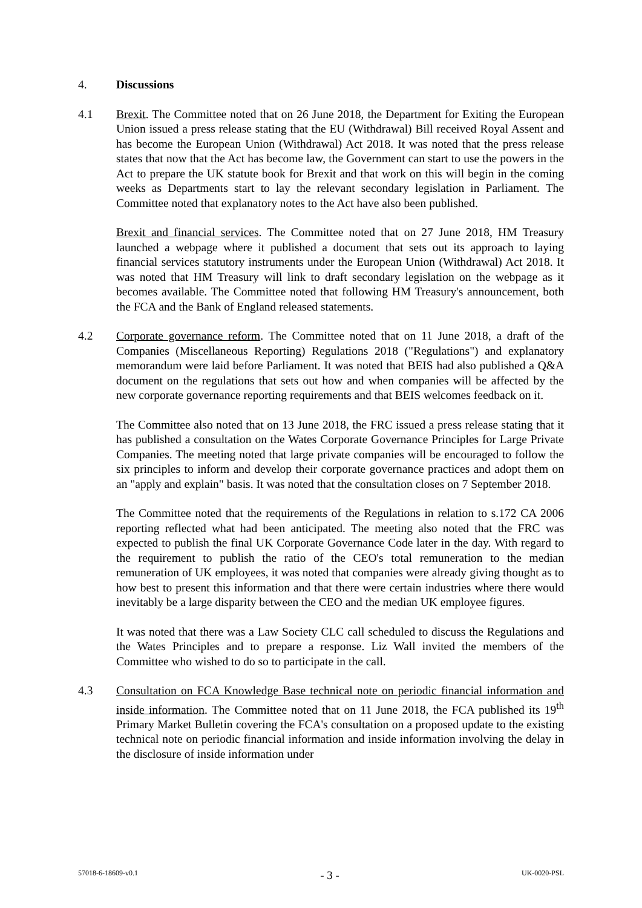4. Discussions
4.1 Brexit. The Committee noted that on 26 June 2018, the Department for Exiting the European Union issued a press release stating that the EU (Withdrawal) Bill received Royal Assent and has become the European Union (Withdrawal) Act 2018. It was noted that the press release states that now that the Act has become law, the Government can start to use the powers in the Act to prepare the UK statute book for Brexit and that work on this will begin in the coming weeks as Departments start to lay the relevant secondary legislation in Parliament. The Committee noted that explanatory notes to the Act have also been published.
Brexit and financial services. The Committee noted that on 27 June 2018, HM Treasury launched a webpage where it published a document that sets out its approach to laying financial services statutory instruments under the European Union (Withdrawal) Act 2018. It was noted that HM Treasury will link to draft secondary legislation on the webpage as it becomes available. The Committee noted that following HM Treasury's announcement, both the FCA and the Bank of England released statements.
4.2 Corporate governance reform. The Committee noted that on 11 June 2018, a draft of the Companies (Miscellaneous Reporting) Regulations 2018 ("Regulations") and explanatory memorandum were laid before Parliament. It was noted that BEIS had also published a Q&A document on the regulations that sets out how and when companies will be affected by the new corporate governance reporting requirements and that BEIS welcomes feedback on it.
The Committee also noted that on 13 June 2018, the FRC issued a press release stating that it has published a consultation on the Wates Corporate Governance Principles for Large Private Companies. The meeting noted that large private companies will be encouraged to follow the six principles to inform and develop their corporate governance practices and adopt them on an "apply and explain" basis. It was noted that the consultation closes on 7 September 2018.
The Committee noted that the requirements of the Regulations in relation to s.172 CA 2006 reporting reflected what had been anticipated. The meeting also noted that the FRC was expected to publish the final UK Corporate Governance Code later in the day. With regard to the requirement to publish the ratio of the CEO's total remuneration to the median remuneration of UK employees, it was noted that companies were already giving thought as to how best to present this information and that there were certain industries where there would inevitably be a large disparity between the CEO and the median UK employee figures.
It was noted that there was a Law Society CLC call scheduled to discuss the Regulations and the Wates Principles and to prepare a response. Liz Wall invited the members of the Committee who wished to do so to participate in the call.
4.3 Consultation on FCA Knowledge Base technical note on periodic financial information and inside information. The Committee noted that on 11 June 2018, the FCA published its 19<sup>th</sup> Primary Market Bulletin covering the FCA's consultation on a proposed update to the existing technical note on periodic financial information and inside information involving the delay in the disclosure of inside information under
57018-6-18609-v0.1 - 3 - UK-0020-PSL